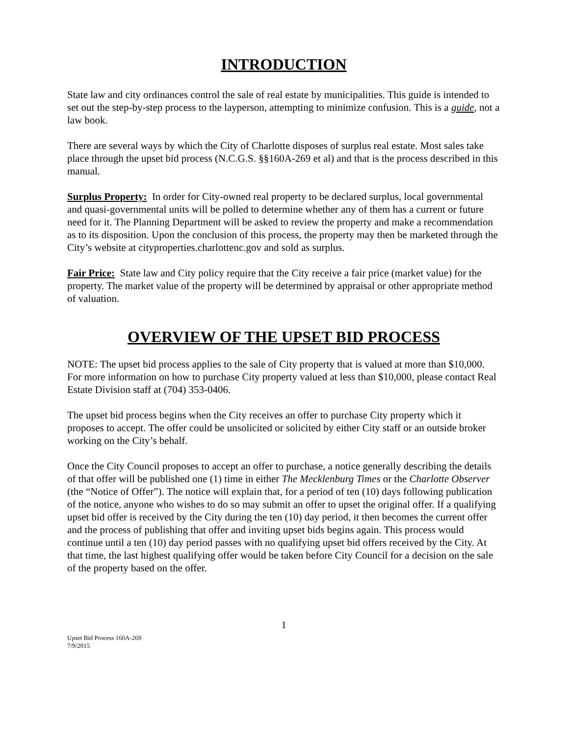INTRODUCTION
State law and city ordinances control the sale of real estate by municipalities. This guide is intended to set out the step-by-step process to the layperson, attempting to minimize confusion. This is a guide, not a law book.
There are several ways by which the City of Charlotte disposes of surplus real estate. Most sales take place through the upset bid process (N.C.G.S. §§160A-269 et al) and that is the process described in this manual.
Surplus Property: In order for City-owned real property to be declared surplus, local governmental and quasi-governmental units will be polled to determine whether any of them has a current or future need for it. The Planning Department will be asked to review the property and make a recommendation as to its disposition. Upon the conclusion of this process, the property may then be marketed through the City’s website at cityproperties.charlottenc.gov and sold as surplus.
Fair Price: State law and City policy require that the City receive a fair price (market value) for the property. The market value of the property will be determined by appraisal or other appropriate method of valuation.
OVERVIEW OF THE UPSET BID PROCESS
NOTE: The upset bid process applies to the sale of City property that is valued at more than $10,000. For more information on how to purchase City property valued at less than $10,000, please contact Real Estate Division staff at (704) 353-0406.
The upset bid process begins when the City receives an offer to purchase City property which it proposes to accept. The offer could be unsolicited or solicited by either City staff or an outside broker working on the City’s behalf.
Once the City Council proposes to accept an offer to purchase, a notice generally describing the details of that offer will be published one (1) time in either The Mecklenburg Times or the Charlotte Observer (the “Notice of Offer”). The notice will explain that, for a period of ten (10) days following publication of the notice, anyone who wishes to do so may submit an offer to upset the original offer. If a qualifying upset bid offer is received by the City during the ten (10) day period, it then becomes the current offer and the process of publishing that offer and inviting upset bids begins again. This process would continue until a ten (10) day period passes with no qualifying upset bid offers received by the City. At that time, the last highest qualifying offer would be taken before City Council for a decision on the sale of the property based on the offer.
1
Upset Bid Process 160A-269
7/9/2015